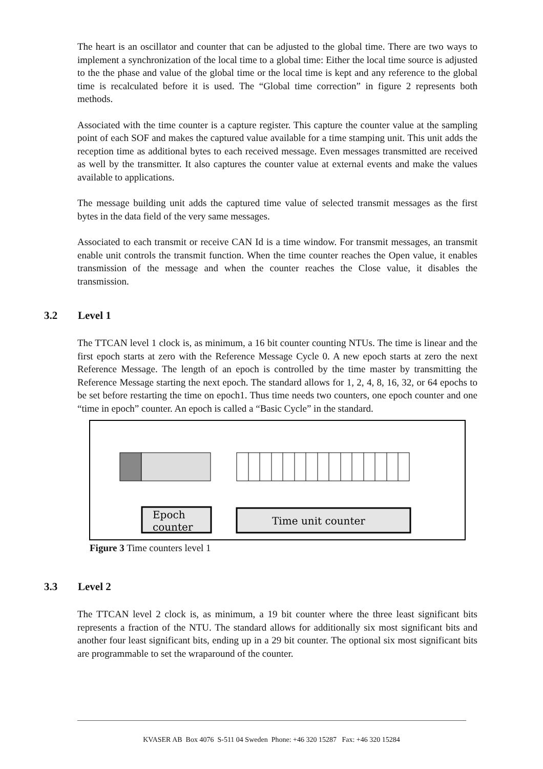The heart is an oscillator and counter that can be adjusted to the global time. There are two ways to implement a synchronization of the local time to a global time: Either the local time source is adjusted to the the phase and value of the global time or the local time is kept and any reference to the global time is recalculated before it is used. The “Global time correction” in figure 2 represents both methods.
Associated with the time counter is a capture register. This capture the counter value at the sampling point of each SOF and makes the captured value available for a time stamping unit. This unit adds the reception time as additional bytes to each received message. Even messages transmitted are received as well by the transmitter. It also captures the counter value at external events and make the values available to applications.
The message building unit adds the captured time value of selected transmit messages as the first bytes in the data field of the very same messages.
Associated to each transmit or receive CAN Id is a time window. For transmit messages, an transmit enable unit controls the transmit function. When the time counter reaches the Open value, it enables transmission of the message and when the counter reaches the Close value, it disables the transmission.
3.2 Level 1
The TTCAN level 1 clock is, as minimum, a 16 bit counter counting NTUs. The time is linear and the first epoch starts at zero with the Reference Message Cycle 0. A new epoch starts at zero the next Reference Message. The length of an epoch is controlled by the time master by transmitting the Reference Message starting the next epoch. The standard allows for 1, 2, 4, 8, 16, 32, or 64 epochs to be set before restarting the time on epoch1. Thus time needs two counters, one epoch counter and one “time in epoch” counter. An epoch is called a “Basic Cycle” in the standard.
Epoch
counter
Time unit counter
Figure 3 Time counters level 1
3.3 Level 2
The TTCAN level 2 clock is, as minimum, a 19 bit counter where the three least significant bits represents a fraction of the NTU. The standard allows for additionally six most significant bits and another four least significant bits, ending up in a 29 bit counter. The optional six most significant bits are programmable to set the wraparound of the counter.
KVASER AB Box 4076 S-511 04 Sweden Phone: +46 320 15287 Fax: +46 320 15284